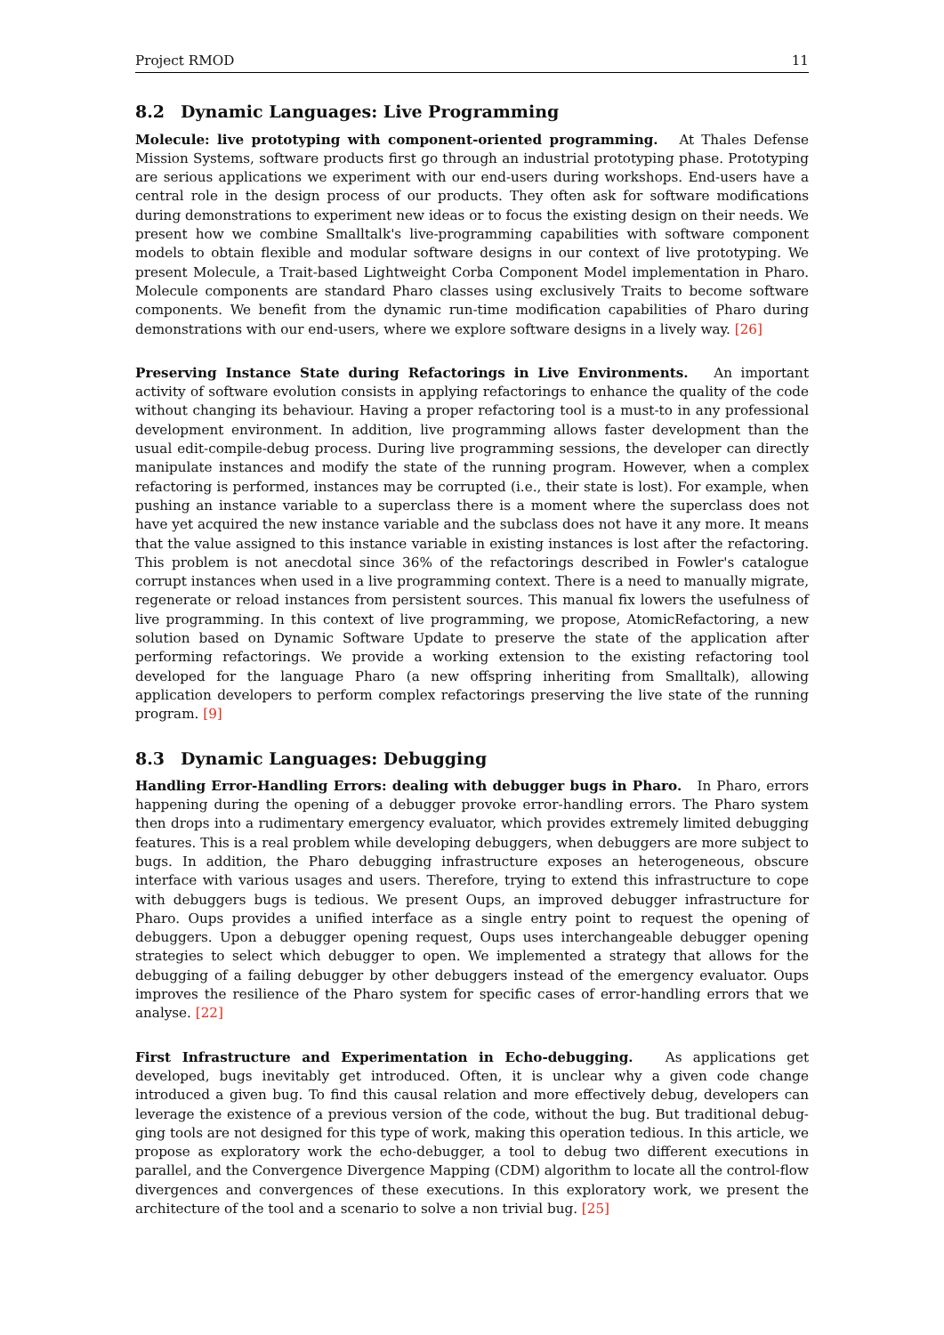Project RMOD 11
8.2 Dynamic Languages: Live Programming
Molecule: live prototyping with component-oriented programming. At Thales Defense Mission Systems, software products first go through an industrial prototyping phase. Prototyping are serious applications we experiment with our end-users during workshops. End-users have a central role in the design process of our products. They often ask for software modifications during demonstrations to experiment new ideas or to focus the existing design on their needs. We present how we combine Smalltalk's live-programming capabilities with software component models to obtain flexible and modular software designs in our context of live prototyping. We present Molecule, a Trait-based Lightweight Corba Component Model implementation in Pharo. Molecule components are standard Pharo classes using exclusively Traits to become software components. We benefit from the dynamic run-time modification capabilities of Pharo during demonstrations with our end-users, where we explore software designs in a lively way. [26]
Preserving Instance State during Refactorings in Live Environments. An important activity of software evolution consists in applying refactorings to enhance the quality of the code without changing its behaviour. Having a proper refactoring tool is a must-to in any professional development environment. In addition, live programming allows faster development than the usual edit-compile-debug process. During live programming sessions, the developer can directly manipulate instances and modify the state of the running program. However, when a complex refactoring is performed, instances may be corrupted (i.e., their state is lost). For example, when pushing an instance variable to a superclass there is a moment where the superclass does not have yet acquired the new instance variable and the subclass does not have it any more. It means that the value assigned to this instance variable in existing instances is lost after the refactoring. This problem is not anecdotal since 36% of the refactorings described in Fowler's catalogue corrupt instances when used in a live programming context. There is a need to manually migrate, regenerate or reload instances from persistent sources. This manual fix lowers the usefulness of live programming. In this context of live programming, we propose, AtomicRefactoring, a new solution based on Dynamic Software Update to preserve the state of the application after performing refactorings. We provide a working extension to the existing refactoring tool developed for the language Pharo (a new offspring inheriting from Smalltalk), allowing application developers to perform complex refactorings preserving the live state of the running program. [9]
8.3 Dynamic Languages: Debugging
Handling Error-Handling Errors: dealing with debugger bugs in Pharo. In Pharo, errors happening during the opening of a debugger provoke error-handling errors. The Pharo system then drops into a rudimentary emergency evaluator, which provides extremely limited debugging features. This is a real problem while developing debuggers, when debuggers are more subject to bugs. In addition, the Pharo debugging infrastructure exposes an heterogeneous, obscure interface with various usages and users. Therefore, trying to extend this infrastructure to cope with debuggers bugs is tedious. We present Oups, an improved debugger infrastructure for Pharo. Oups provides a unified interface as a single entry point to request the opening of debuggers. Upon a debugger opening request, Oups uses interchangeable debugger opening strategies to select which debugger to open. We implemented a strategy that allows for the debugging of a failing debugger by other debuggers instead of the emergency evaluator. Oups improves the resilience of the Pharo system for specific cases of error-handling errors that we analyse. [22]
First Infrastructure and Experimentation in Echo-debugging. As applications get developed, bugs inevitably get introduced. Often, it is unclear why a given code change introduced a given bug. To find this causal relation and more effectively debug, developers can leverage the existence of a previous version of the code, without the bug. But traditional debug-ging tools are not designed for this type of work, making this operation tedious. In this article, we propose as exploratory work the echo-debugger, a tool to debug two different executions in parallel, and the Convergence Divergence Mapping (CDM) algorithm to locate all the control-flow divergences and convergences of these executions. In this exploratory work, we present the architecture of the tool and a scenario to solve a non trivial bug. [25]